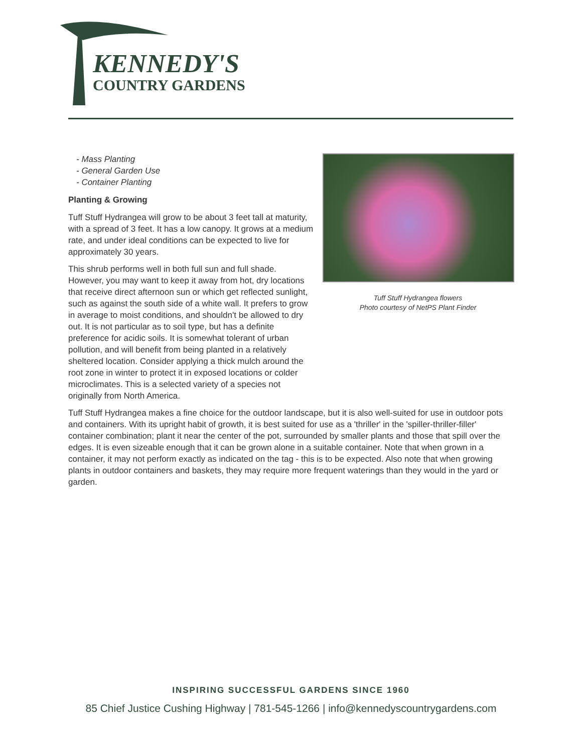KENNEDY'S
COUNTRY GARDENS
Tuff Stuff Hydrangea flowers
Photo courtesy of NetPS Plant Finder
- Mass Planting
- General Garden Use
- Container Planting
Planting & Growing
Tuff Stuff Hydrangea will grow to be about 3 feet tall at maturity, with a spread of 3 feet. It has a low canopy. It grows at a medium rate, and under ideal conditions can be expected to live for approximately 30 years.
This shrub performs well in both full sun and full shade. However, you may want to keep it away from hot, dry locations that receive direct afternoon sun or which get reflected sunlight, such as against the south side of a white wall. It prefers to grow in average to moist conditions, and shouldn't be allowed to dry out. It is not particular as to soil type, but has a definite preference for acidic soils. It is somewhat tolerant of urban pollution, and will benefit from being planted in a relatively sheltered location. Consider applying a thick mulch around the root zone in winter to protect it in exposed locations or colder microclimates. This is a selected variety of a species not originally from North America.
Tuff Stuff Hydrangea makes a fine choice for the outdoor landscape, but it is also well-suited for use in outdoor pots and containers. With its upright habit of growth, it is best suited for use as a 'thriller' in the 'spiller-thriller-filler' container combination; plant it near the center of the pot, surrounded by smaller plants and those that spill over the edges. It is even sizeable enough that it can be grown alone in a suitable container. Note that when grown in a container, it may not perform exactly as indicated on the tag - this is to be expected. Also note that when growing plants in outdoor containers and baskets, they may require more frequent waterings than they would in the yard or garden.
INSPIRING SUCCESSFUL GARDENS SINCE 1960
85 Chief Justice Cushing Highway | 781-545-1266 | info@kennedyscountrygardens.com